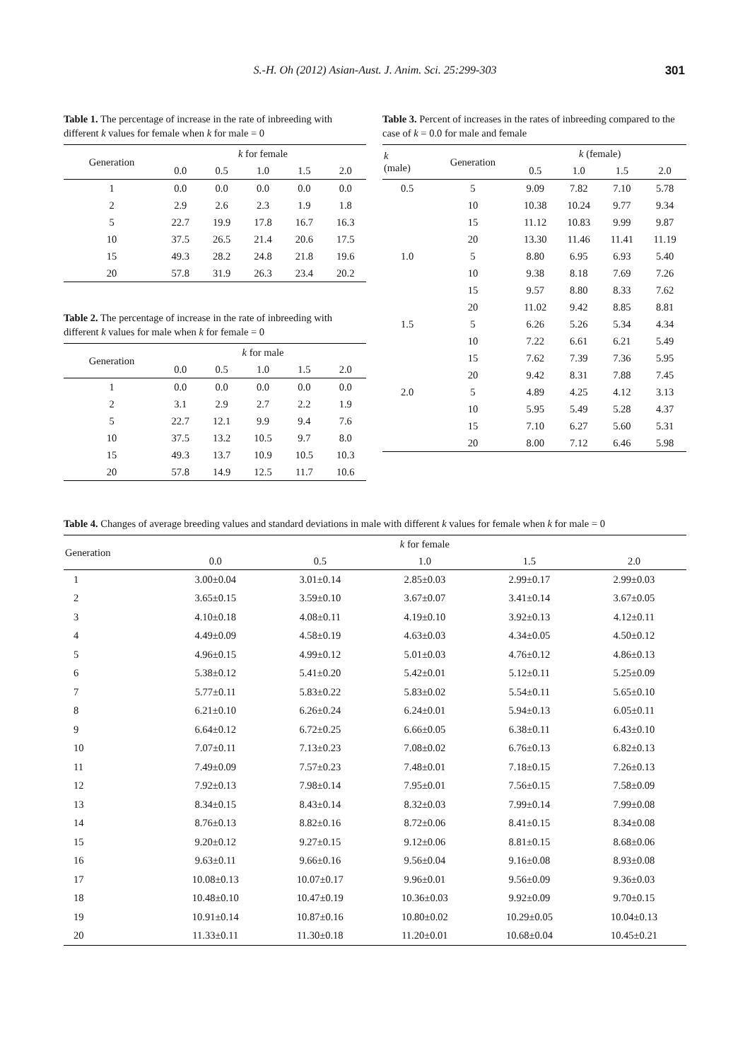S.-H. Oh (2012) Asian-Aust. J. Anim. Sci. 25:299-303 301
Table 1. The percentage of increase in the rate of inbreeding with different k values for female when k for male = 0
| Generation | k for female | | | | |
| --- | --- | --- | --- | --- | --- |
| | 0.0 | 0.5 | 1.0 | 1.5 | 2.0 |
| 1 | 0.0 | 0.0 | 0.0 | 0.0 | 0.0 |
| 2 | 2.9 | 2.6 | 2.3 | 1.9 | 1.8 |
| 5 | 22.7 | 19.9 | 17.8 | 16.7 | 16.3 |
| 10 | 37.5 | 26.5 | 21.4 | 20.6 | 17.5 |
| 15 | 49.3 | 28.2 | 24.8 | 21.8 | 19.6 |
| 20 | 57.8 | 31.9 | 26.3 | 23.4 | 20.2 |
Table 2. The percentage of increase in the rate of inbreeding with different k values for male when k for female = 0
| Generation | k for male | | | | |
| --- | --- | --- | --- | --- | --- |
| | 0.0 | 0.5 | 1.0 | 1.5 | 2.0 |
| 1 | 0.0 | 0.0 | 0.0 | 0.0 | 0.0 |
| 2 | 3.1 | 2.9 | 2.7 | 2.2 | 1.9 |
| 5 | 22.7 | 12.1 | 9.9 | 9.4 | 7.6 |
| 10 | 37.5 | 13.2 | 10.5 | 9.7 | 8.0 |
| 15 | 49.3 | 13.7 | 10.9 | 10.5 | 10.3 |
| 20 | 57.8 | 14.9 | 12.5 | 11.7 | 10.6 |
Table 3. Percent of increases in the rates of inbreeding compared to the case of k = 0.0 for male and female
| k (male) | Generation | k (female) | | | |
| --- | --- | --- | --- | --- | --- |
| | | 0.5 | 1.0 | 1.5 | 2.0 |
| 0.5 | 5 | 9.09 | 7.82 | 7.10 | 5.78 |
| | 10 | 10.38 | 10.24 | 9.77 | 9.34 |
| | 15 | 11.12 | 10.83 | 9.99 | 9.87 |
| | 20 | 13.30 | 11.46 | 11.41 | 11.19 |
| 1.0 | 5 | 8.80 | 6.95 | 6.93 | 5.40 |
| | 10 | 9.38 | 8.18 | 7.69 | 7.26 |
| | 15 | 9.57 | 8.80 | 8.33 | 7.62 |
| | 20 | 11.02 | 9.42 | 8.85 | 8.81 |
| 1.5 | 5 | 6.26 | 5.26 | 5.34 | 4.34 |
| | 10 | 7.22 | 6.61 | 6.21 | 5.49 |
| | 15 | 7.62 | 7.39 | 7.36 | 5.95 |
| | 20 | 9.42 | 8.31 | 7.88 | 7.45 |
| 2.0 | 5 | 4.89 | 4.25 | 4.12 | 3.13 |
| | 10 | 5.95 | 5.49 | 5.28 | 4.37 |
| | 15 | 7.10 | 6.27 | 5.60 | 5.31 |
| | 20 | 8.00 | 7.12 | 6.46 | 5.98 |
Table 4. Changes of average breeding values and standard deviations in male with different k values for female when k for male = 0
| Generation | k for female | | | | |
| --- | --- | --- | --- | --- | --- |
| | 0.0 | 0.5 | 1.0 | 1.5 | 2.0 |
| 1 | 3.00±0.04 | 3.01±0.14 | 2.85±0.03 | 2.99±0.17 | 2.99±0.03 |
| 2 | 3.65±0.15 | 3.59±0.10 | 3.67±0.07 | 3.41±0.14 | 3.67±0.05 |
| 3 | 4.10±0.18 | 4.08±0.11 | 4.19±0.10 | 3.92±0.13 | 4.12±0.11 |
| 4 | 4.49±0.09 | 4.58±0.19 | 4.63±0.03 | 4.34±0.05 | 4.50±0.12 |
| 5 | 4.96±0.15 | 4.99±0.12 | 5.01±0.03 | 4.76±0.12 | 4.86±0.13 |
| 6 | 5.38±0.12 | 5.41±0.20 | 5.42±0.01 | 5.12±0.11 | 5.25±0.09 |
| 7 | 5.77±0.11 | 5.83±0.22 | 5.83±0.02 | 5.54±0.11 | 5.65±0.10 |
| 8 | 6.21±0.10 | 6.26±0.24 | 6.24±0.01 | 5.94±0.13 | 6.05±0.11 |
| 9 | 6.64±0.12 | 6.72±0.25 | 6.66±0.05 | 6.38±0.11 | 6.43±0.10 |
| 10 | 7.07±0.11 | 7.13±0.23 | 7.08±0.02 | 6.76±0.13 | 6.82±0.13 |
| 11 | 7.49±0.09 | 7.57±0.23 | 7.48±0.01 | 7.18±0.15 | 7.26±0.13 |
| 12 | 7.92±0.13 | 7.98±0.14 | 7.95±0.01 | 7.56±0.15 | 7.58±0.09 |
| 13 | 8.34±0.15 | 8.43±0.14 | 8.32±0.03 | 7.99±0.14 | 7.99±0.08 |
| 14 | 8.76±0.13 | 8.82±0.16 | 8.72±0.06 | 8.41±0.15 | 8.34±0.08 |
| 15 | 9.20±0.12 | 9.27±0.15 | 9.12±0.06 | 8.81±0.15 | 8.68±0.06 |
| 16 | 9.63±0.11 | 9.66±0.16 | 9.56±0.04 | 9.16±0.08 | 8.93±0.08 |
| 17 | 10.08±0.13 | 10.07±0.17 | 9.96±0.01 | 9.56±0.09 | 9.36±0.03 |
| 18 | 10.48±0.10 | 10.47±0.19 | 10.36±0.03 | 9.92±0.09 | 9.70±0.15 |
| 19 | 10.91±0.14 | 10.87±0.16 | 10.80±0.02 | 10.29±0.05 | 10.04±0.13 |
| 20 | 11.33±0.11 | 11.30±0.18 | 11.20±0.01 | 10.68±0.04 | 10.45±0.21 |